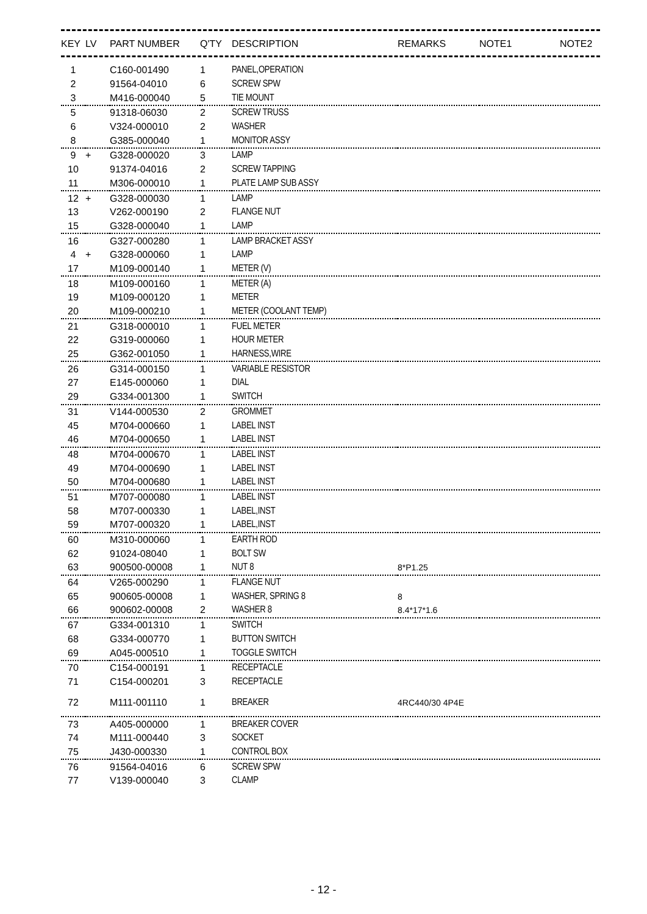| KEY | LV | PART NUMBER | Q'TY | DESCRIPTION | REMARKS | NOTE1 | NOTE2 |
| --- | --- | --- | --- | --- | --- | --- | --- |
| 1 | | C160-001490 | 1 | PANEL,OPERATION | | |
| 2 | | 91564-04010 | 6 | SCREW SPW | | |
| 3 | | M416-000040 | 5 | TIE MOUNT | | |
| 5 | | 91318-06030 | 2 | SCREW TRUSS | | |
| 6 | | V324-000010 | 2 | WASHER | | |
| 8 | | G385-000040 | 1 | MONITOR ASSY | | |
| 9 | + | G328-000020 | 3 | LAMP | | |
| 10 | | 91374-04016 | 2 | SCREW TAPPING | | |
| 11 | | M306-000010 | 1 | PLATE LAMP SUB ASSY | | |
| 12 | + | G328-000030 | 1 | LAMP | | |
| 13 | | V262-000190 | 2 | FLANGE NUT | | |
| 15 | | G328-000040 | 1 | LAMP | | |
| 16 | | G327-000280 | 1 | LAMP BRACKET ASSY | | |
| 4 | + | G328-000060 | 1 | LAMP | | |
| 17 | | M109-000140 | 1 | METER (V) | | |
| 18 | | M109-000160 | 1 | METER (A) | | |
| 19 | | M109-000120 | 1 | METER | | |
| 20 | | M109-000210 | 1 | METER (COOLANT TEMP) | | |
| 21 | | G318-000010 | 1 | FUEL METER | | |
| 22 | | G319-000060 | 1 | HOUR METER | | |
| 25 | | G362-001050 | 1 | HARNESS,WIRE | | |
| 26 | | G314-000150 | 1 | VARIABLE RESISTOR | | |
| 27 | | E145-000060 | 1 | DIAL | | |
| 29 | | G334-001300 | 1 | SWITCH | | |
| 31 | | V144-000530 | 2 | GROMMET | | |
| 45 | | M704-000660 | 1 | LABEL INST | | |
| 46 | | M704-000650 | 1 | LABEL INST | | |
| 48 | | M704-000670 | 1 | LABEL INST | | |
| 49 | | M704-000690 | 1 | LABEL INST | | |
| 50 | | M704-000680 | 1 | LABEL INST | | |
| 51 | | M707-000080 | 1 | LABEL INST | | |
| 58 | | M707-000330 | 1 | LABEL,INST | | |
| 59 | | M707-000320 | 1 | LABEL,INST | | |
| 60 | | M310-000060 | 1 | EARTH ROD | | |
| 62 | | 91024-08040 | 1 | BOLT SW | | |
| 63 | | 900500-00008 | 1 | NUT 8 | 8*P1.25 | |
| 64 | | V265-000290 | 1 | FLANGE NUT | | |
| 65 | | 900605-00008 | 1 | WASHER, SPRING 8 | 8 | |
| 66 | | 900602-00008 | 2 | WASHER 8 | 8.4*17*1.6 | |
| 67 | | G334-001310 | 1 | SWITCH | | |
| 68 | | G334-000770 | 1 | BUTTON SWITCH | | |
| 69 | | A045-000510 | 1 | TOGGLE SWITCH | | |
| 70 | | C154-000191 | 1 | RECEPTACLE | | |
| 71 | | C154-000201 | 3 | RECEPTACLE | | |
| 72 | | M111-001110 | 1 | BREAKER | 4RC440/30 4P4E | |
| 73 | | A405-000000 | 1 | BREAKER COVER | | |
| 74 | | M111-000440 | 3 | SOCKET | | |
| 75 | | J430-000330 | 1 | CONTROL BOX | | |
| 76 | | 91564-04016 | 6 | SCREW SPW | | |
| 77 | | V139-000040 | 3 | CLAMP | | |
- 12 -